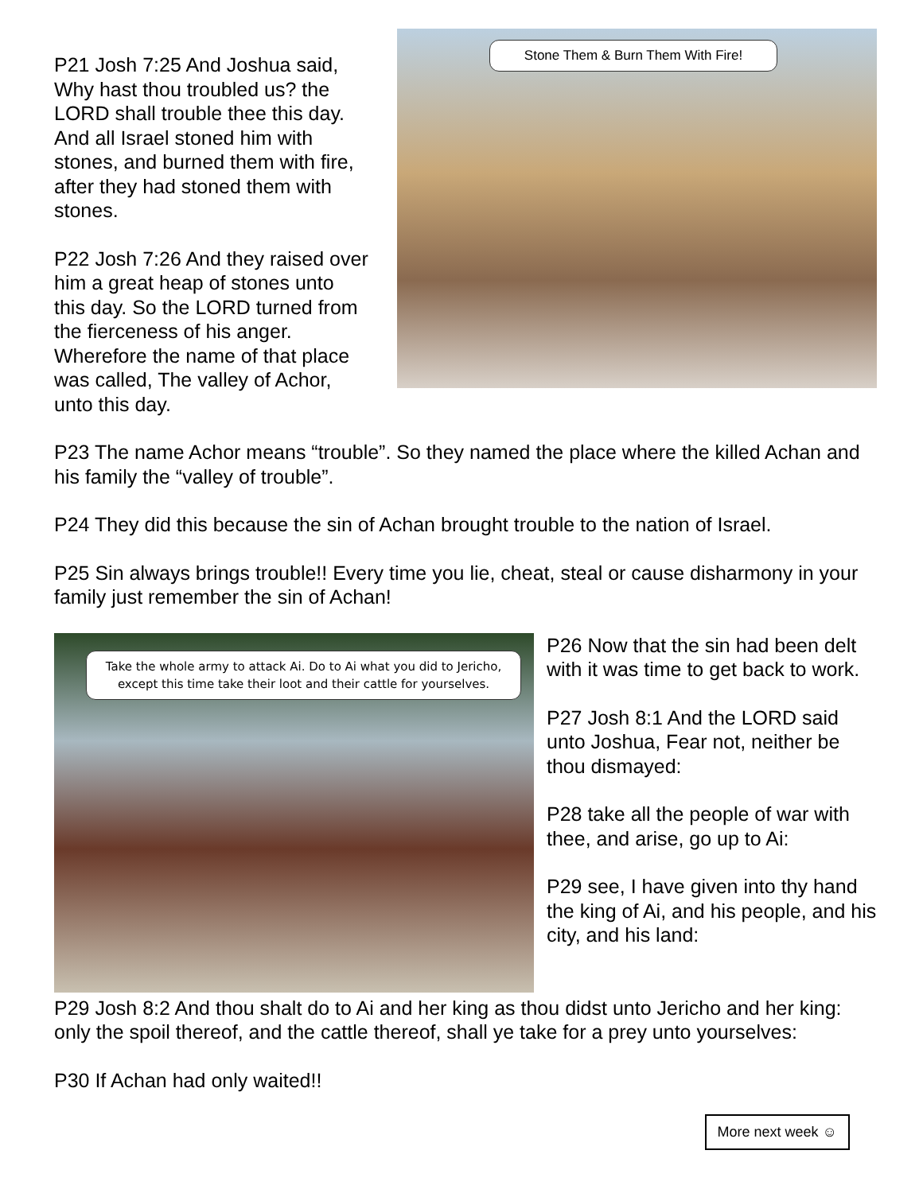P21 Josh 7:25 And Joshua said, Why hast thou troubled us? the LORD shall trouble thee this day. And all Israel stoned him with stones, and burned them with fire, after they had stoned them with stones.
P22 Josh 7:26 And they raised over him a great heap of stones unto this day. So the LORD turned from the fierceness of his anger. Wherefore the name of that place was called, The valley of Achor, unto this day.
Stone Them & Burn Them With Fire!
P23 The name Achor means “trouble”. So they named the place where the killed Achan and his family the “valley of trouble”.
P24 They did this because the sin of Achan brought trouble to the nation of Israel.
P25 Sin always brings trouble!! Every time you lie, cheat, steal or cause disharmony in your family just remember the sin of Achan!
Take the whole army to attack Ai. Do to Ai what you did to Jericho, except this time take their loot and their cattle for yourselves.
P26 Now that the sin had been delt with it was time to get back to work.
P27 Josh 8:1 And the LORD said unto Joshua, Fear not, neither be thou dismayed:
P28 take all the people of war with thee, and arise, go up to Ai:
P29 see, I have given into thy hand the king of Ai, and his people, and his city, and his land:
P29 Josh 8:2 And thou shalt do to Ai and her king as thou didst unto Jericho and her king: only the spoil thereof, and the cattle thereof, shall ye take for a prey unto yourselves:
P30 If Achan had only waited!!
More next week ☺